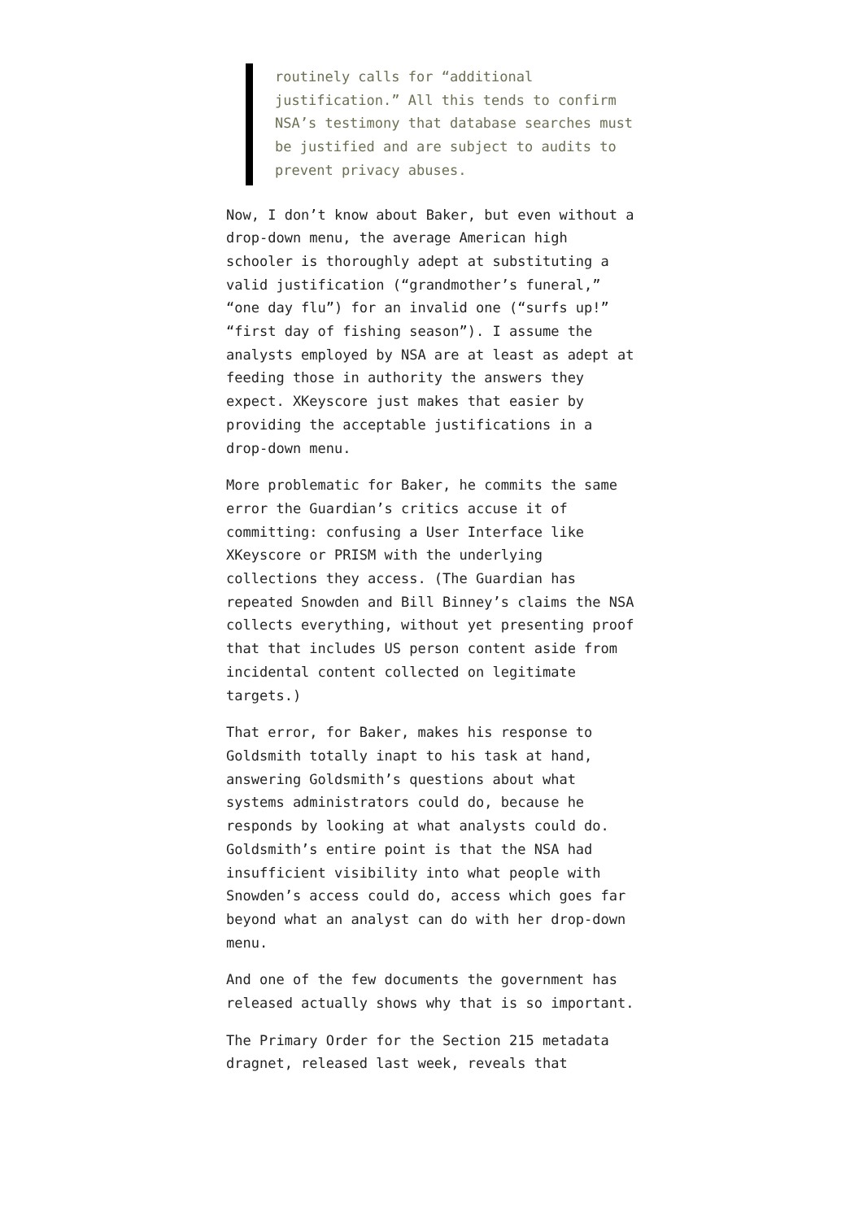routinely calls for “additional justification.” All this tends to confirm NSA’s testimony that database searches must be justified and are subject to audits to prevent privacy abuses.
Now, I don’t know about Baker, but even without a drop-down menu, the average American high schooler is thoroughly adept at substituting a valid justification (“grandmother’s funeral,” “one day flu”) for an invalid one (“surfs up!” “first day of fishing season”). I assume the analysts employed by NSA are at least as adept at feeding those in authority the answers they expect. XKeyscore just makes that easier by providing the acceptable justifications in a drop-down menu.
More problematic for Baker, he commits the same error the Guardian’s critics accuse it of committing: confusing a User Interface like XKeyscore or PRISM with the underlying collections they access. (The Guardian has repeated Snowden and Bill Binney’s claims the NSA collects everything, without yet presenting proof that that includes US person content aside from incidental content collected on legitimate targets.)
That error, for Baker, makes his response to Goldsmith totally inapt to his task at hand, answering Goldsmith’s questions about what systems administrators could do, because he responds by looking at what analysts could do. Goldsmith’s entire point is that the NSA had insufficient visibility into what people with Snowden’s access could do, access which goes far beyond what an analyst can do with her drop-down menu.
And one of the few documents the government has released actually shows why that is so important.
The Primary Order for the Section 215 metadata dragnet, released last week, reveals that